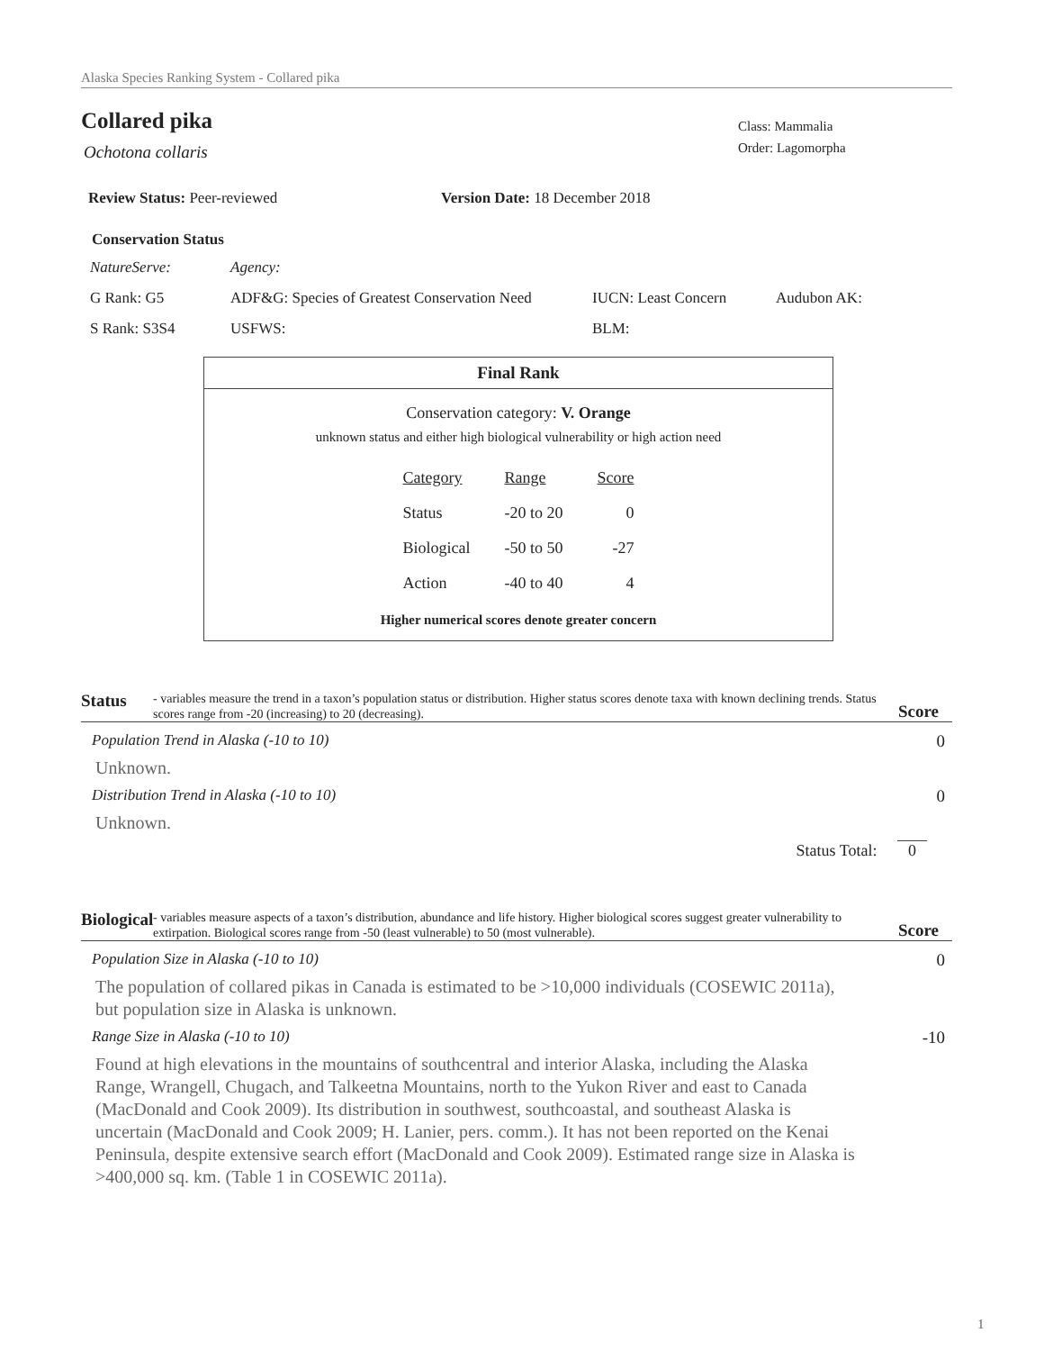Alaska Species Ranking System - Collared pika
Collared pika
Class: Mammalia
Order: Lagomorpha
Ochotona collaris
Review Status: Peer-reviewed Version Date: 18 December 2018
Conservation Status
| NatureServe: | Agency: | | |
| G Rank: G5 | ADF&G: Species of Greatest Conservation Need | IUCN: Least Concern | Audubon AK: |
| S Rank: S3S4 | USFWS: | BLM: | |
Final Rank
Conservation category: V. Orange
unknown status and either high biological vulnerability or high action need
| Category | Range | Score |
| Status | -20 to 20 | 0 |
| Biological | -50 to 50 | -27 |
| Action | -40 to 40 | 4 |
Higher numerical scores denote greater concern
Status - variables measure the trend in a taxon’s population status or distribution. Higher status scores denote taxa with known declining trends. Status scores range from -20 (increasing) to 20 (decreasing). Score
Population Trend in Alaska (-10 to 10) 0
Unknown.
Distribution Trend in Alaska (-10 to 10) 0
Unknown.
Status Total: 0
Biological - variables measure aspects of a taxon’s distribution, abundance and life history. Higher biological scores suggest greater vulnerability to extirpation. Biological scores range from -50 (least vulnerable) to 50 (most vulnerable). Score
Population Size in Alaska (-10 to 10) 0
The population of collared pikas in Canada is estimated to be >10,000 individuals (COSEWIC 2011a), but population size in Alaska is unknown.
Range Size in Alaska (-10 to 10) -10
Found at high elevations in the mountains of southcentral and interior Alaska, including the Alaska Range, Wrangell, Chugach, and Talkeetna Mountains, north to the Yukon River and east to Canada (MacDonald and Cook 2009). Its distribution in southwest, southcoastal, and southeast Alaska is uncertain (MacDonald and Cook 2009; H. Lanier, pers. comm.). It has not been reported on the Kenai Peninsula, despite extensive search effort (MacDonald and Cook 2009). Estimated range size in Alaska is >400,000 sq. km. (Table 1 in COSEWIC 2011a).
1